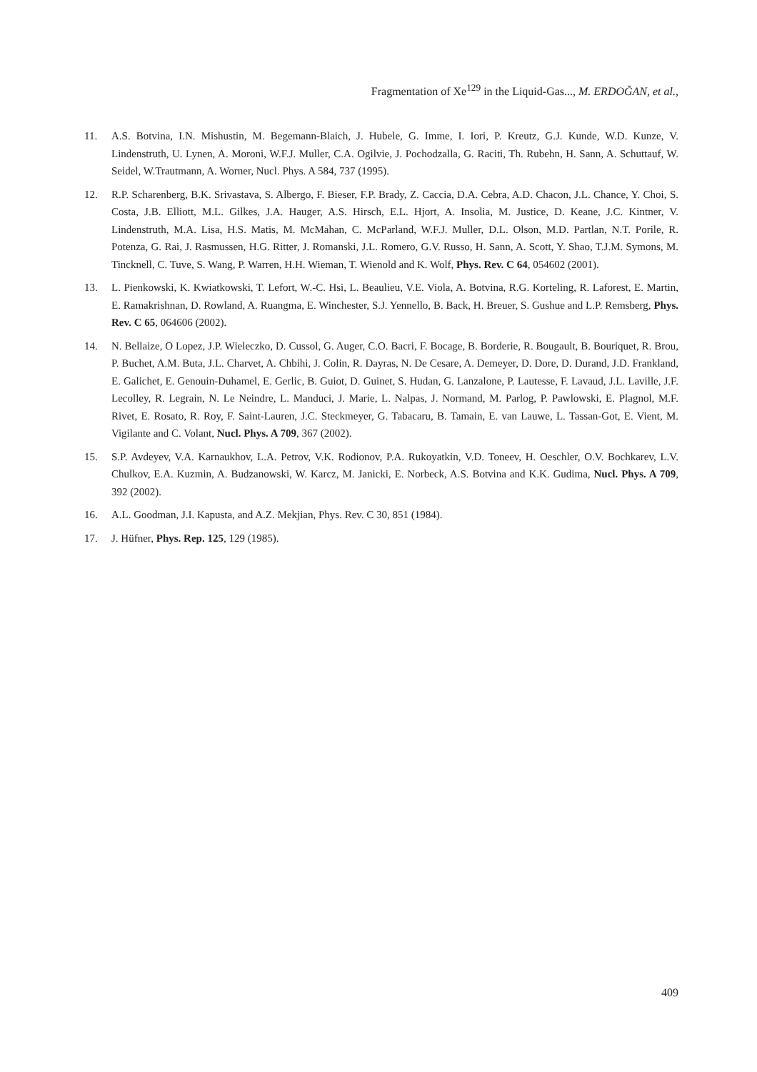Fragmentation of Xe<sup>129</sup> in the Liquid-Gas..., M. ERDOĞAN, et al.,
11. A.S. Botvina, I.N. Mishustin, M. Begemann-Blaich, J. Hubele, G. Imme, I. Iori, P. Kreutz, G.J. Kunde, W.D. Kunze, V. Lindenstruth, U. Lynen, A. Moroni, W.F.J. Muller, C.A. Ogilvie, J. Pochodzalla, G. Raciti, Th. Rubehn, H. Sann, A. Schuttauf, W. Seidel, W.Trautmann, A. Worner, Nucl. Phys. A 584, 737 (1995).
12. R.P. Scharenberg, B.K. Srivastava, S. Albergo, F. Bieser, F.P. Brady, Z. Caccia, D.A. Cebra, A.D. Chacon, J.L. Chance, Y. Choi, S. Costa, J.B. Elliott, M.L. Gilkes, J.A. Hauger, A.S. Hirsch, E.L. Hjort, A. Insolia, M. Justice, D. Keane, J.C. Kintner, V. Lindenstruth, M.A. Lisa, H.S. Matis, M. McMahan, C. McParland, W.F.J. Muller, D.L. Olson, M.D. Partlan, N.T. Porile, R. Potenza, G. Rai, J. Rasmussen, H.G. Ritter, J. Romanski, J.L. Romero, G.V. Russo, H. Sann, A. Scott, Y. Shao, T.J.M. Symons, M. Tincknell, C. Tuve, S. Wang, P. Warren, H.H. Wieman, T. Wienold and K. Wolf, Phys. Rev. C 64, 054602 (2001).
13. L. Pienkowski, K. Kwiatkowski, T. Lefort, W.-C. Hsi, L. Beaulieu, V.E. Viola, A. Botvina, R.G. Korteling, R. Laforest, E. Martin, E. Ramakrishnan, D. Rowland, A. Ruangma, E. Winchester, S.J. Yennello, B. Back, H. Breuer, S. Gushue and L.P. Remsberg, Phys. Rev. C 65, 064606 (2002).
14. N. Bellaize, O Lopez, J.P. Wieleczko, D. Cussol, G. Auger, C.O. Bacri, F. Bocage, B. Borderie, R. Bougault, B. Bouriquet, R. Brou, P. Buchet, A.M. Buta, J.L. Charvet, A. Chbihi, J. Colin, R. Dayras, N. De Cesare, A. Demeyer, D. Dore, D. Durand, J.D. Frankland, E. Galichet, E. Genouin-Duhamel, E. Gerlic, B. Guiot, D. Guinet, S. Hudan, G. Lanzalone, P. Lautesse, F. Lavaud, J.L. Laville, J.F. Lecolley, R. Legrain, N. Le Neindre, L. Manduci, J. Marie, L. Nalpas, J. Normand, M. Parlog, P. Pawlowski, E. Plagnol, M.F. Rivet, E. Rosato, R. Roy, F. Saint-Lauren, J.C. Steckmeyer, G. Tabacaru, B. Tamain, E. van Lauwe, L. Tassan-Got, E. Vient, M. Vigilante and C. Volant, Nucl. Phys. A 709, 367 (2002).
15. S.P. Avdeyev, V.A. Karnaukhov, L.A. Petrov, V.K. Rodionov, P.A. Rukoyatkin, V.D. Toneev, H. Oeschler, O.V. Bochkarev, L.V. Chulkov, E.A. Kuzmin, A. Budzanowski, W. Karcz, M. Janicki, E. Norbeck, A.S. Botvina and K.K. Gudima, Nucl. Phys. A 709, 392 (2002).
16. A.L. Goodman, J.I. Kapusta, and A.Z. Mekjian, Phys. Rev. C 30, 851 (1984).
17. J. Hüfner, Phys. Rep. 125, 129 (1985).
409